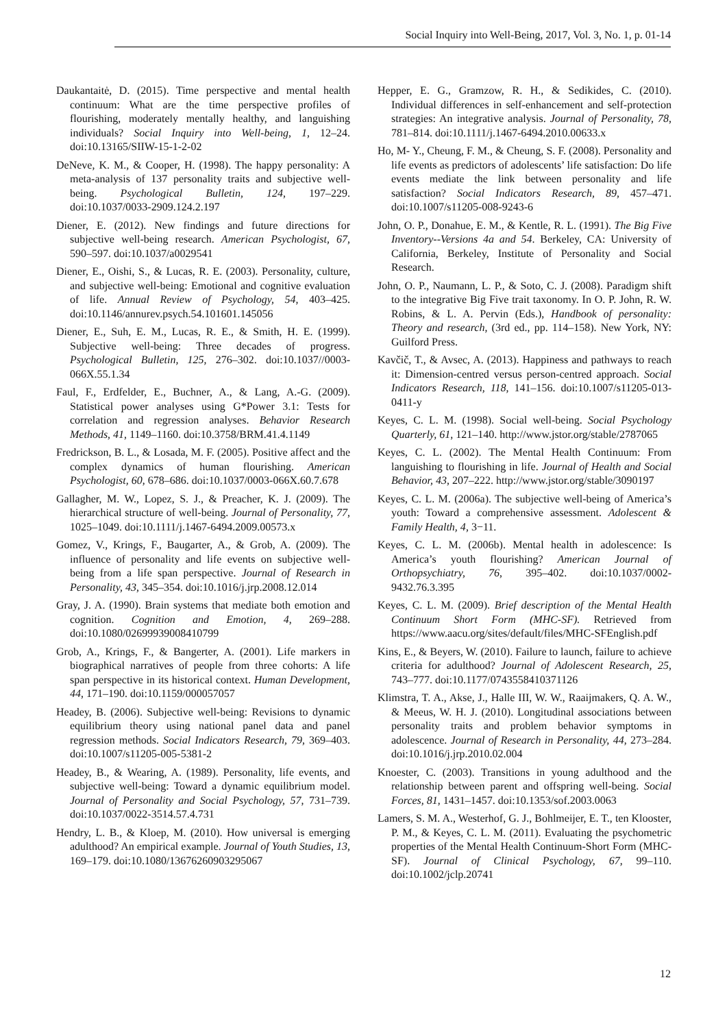Social Inquiry into Well-Being, 2017, Vol. 3, No. 1, p. 01-14
Daukantaitė, D. (2015). Time perspective and mental health continuum: What are the time perspective profiles of flourishing, moderately mentally healthy, and languishing individuals? Social Inquiry into Well-being, 1, 12–24. doi:10.13165/SIIW-15-1-2-02
DeNeve, K. M., & Cooper, H. (1998). The happy personality: A meta-analysis of 137 personality traits and subjective well-being. Psychological Bulletin, 124, 197–229. doi:10.1037/0033-2909.124.2.197
Diener, E. (2012). New findings and future directions for subjective well-being research. American Psychologist, 67, 590–597. doi:10.1037/a0029541
Diener, E., Oishi, S., & Lucas, R. E. (2003). Personality, culture, and subjective well-being: Emotional and cognitive evaluation of life. Annual Review of Psychology, 54, 403–425. doi:10.1146/annurev.psych.54.101601.145056
Diener, E., Suh, E. M., Lucas, R. E., & Smith, H. E. (1999). Subjective well-being: Three decades of progress. Psychological Bulletin, 125, 276–302. doi:10.1037//0003-066X.55.1.34
Faul, F., Erdfelder, E., Buchner, A., & Lang, A.-G. (2009). Statistical power analyses using G*Power 3.1: Tests for correlation and regression analyses. Behavior Research Methods, 41, 1149–1160. doi:10.3758/BRM.41.4.1149
Fredrickson, B. L., & Losada, M. F. (2005). Positive affect and the complex dynamics of human flourishing. American Psychologist, 60, 678–686. doi:10.1037/0003-066X.60.7.678
Gallagher, M. W., Lopez, S. J., & Preacher, K. J. (2009). The hierarchical structure of well-being. Journal of Personality, 77, 1025–1049. doi:10.1111/j.1467-6494.2009.00573.x
Gomez, V., Krings, F., Baugarter, A., & Grob, A. (2009). The influence of personality and life events on subjective well-being from a life span perspective. Journal of Research in Personality, 43, 345–354. doi:10.1016/j.jrp.2008.12.014
Gray, J. A. (1990). Brain systems that mediate both emotion and cognition. Cognition and Emotion, 4, 269–288. doi:10.1080/02699939008410799
Grob, A., Krings, F., & Bangerter, A. (2001). Life markers in biographical narratives of people from three cohorts: A life span perspective in its historical context. Human Development, 44, 171–190. doi:10.1159/000057057
Headey, B. (2006). Subjective well-being: Revisions to dynamic equilibrium theory using national panel data and panel regression methods. Social Indicators Research, 79, 369–403. doi:10.1007/s11205-005-5381-2
Headey, B., & Wearing, A. (1989). Personality, life events, and subjective well-being: Toward a dynamic equilibrium model. Journal of Personality and Social Psychology, 57, 731–739. doi:10.1037/0022-3514.57.4.731
Hendry, L. B., & Kloep, M. (2010). How universal is emerging adulthood? An empirical example. Journal of Youth Studies, 13, 169–179. doi:10.1080/13676260903295067
Hepper, E. G., Gramzow, R. H., & Sedikides, C. (2010). Individual differences in self-enhancement and self-protection strategies: An integrative analysis. Journal of Personality, 78, 781–814. doi:10.1111/j.1467-6494.2010.00633.x
Ho, M- Y., Cheung, F. M., & Cheung, S. F. (2008). Personality and life events as predictors of adolescents’ life satisfaction: Do life events mediate the link between personality and life satisfaction? Social Indicators Research, 89, 457–471. doi:10.1007/s11205-008-9243-6
John, O. P., Donahue, E. M., & Kentle, R. L. (1991). The Big Five Inventory--Versions 4a and 54. Berkeley, CA: University of California, Berkeley, Institute of Personality and Social Research.
John, O. P., Naumann, L. P., & Soto, C. J. (2008). Paradigm shift to the integrative Big Five trait taxonomy. In O. P. John, R. W. Robins, & L. A. Pervin (Eds.), Handbook of personality: Theory and research, (3rd ed., pp. 114–158). New York, NY: Guilford Press.
Kavčič, T., & Avsec, A. (2013). Happiness and pathways to reach it: Dimension-centred versus person-centred approach. Social Indicators Research, 118, 141–156. doi:10.1007/s11205-013-0411-y
Keyes, C. L. M. (1998). Social well-being. Social Psychology Quarterly, 61, 121–140. http://www.jstor.org/stable/2787065
Keyes, C. L. (2002). The Mental Health Continuum: From languishing to flourishing in life. Journal of Health and Social Behavior, 43, 207–222. http://www.jstor.org/stable/3090197
Keyes, C. L. M. (2006a). The subjective well-being of America’s youth: Toward a comprehensive assessment. Adolescent & Family Health, 4, 3−11.
Keyes, C. L. M. (2006b). Mental health in adolescence: Is America’s youth flourishing? American Journal of Orthopsychiatry, 76, 395–402. doi:10.1037/0002-9432.76.3.395
Keyes, C. L. M. (2009). Brief description of the Mental Health Continuum Short Form (MHC-SF). Retrieved from https://www.aacu.org/sites/default/files/MHC-SFEnglish.pdf
Kins, E., & Beyers, W. (2010). Failure to launch, failure to achieve criteria for adulthood? Journal of Adolescent Research, 25, 743–777. doi:10.1177/0743558410371126
Klimstra, T. A., Akse, J., Halle III, W. W., Raaijmakers, Q. A. W., & Meeus, W. H. J. (2010). Longitudinal associations between personality traits and problem behavior symptoms in adolescence. Journal of Research in Personality, 44, 273–284. doi:10.1016/j.jrp.2010.02.004
Knoester, C. (2003). Transitions in young adulthood and the relationship between parent and offspring well-being. Social Forces, 81, 1431–1457. doi:10.1353/sof.2003.0063
Lamers, S. M. A., Westerhof, G. J., Bohlmeijer, E. T., ten Klooster, P. M., & Keyes, C. L. M. (2011). Evaluating the psychometric properties of the Mental Health Continuum-Short Form (MHC-SF). Journal of Clinical Psychology, 67, 99–110. doi:10.1002/jclp.20741
12